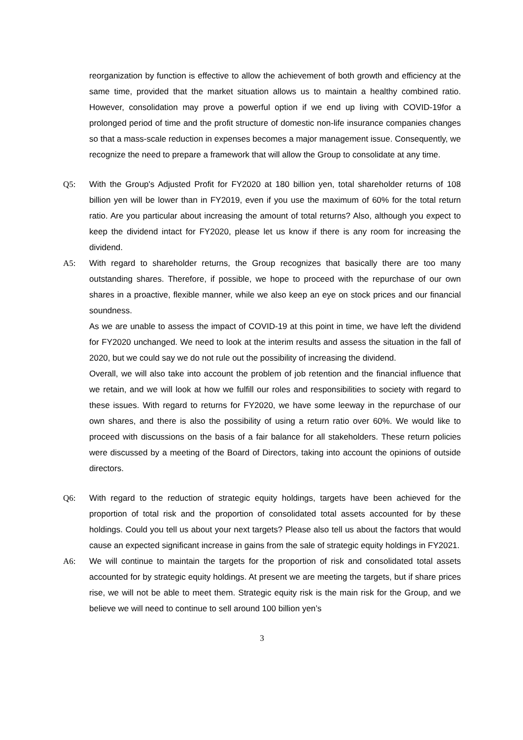reorganization by function is effective to allow the achievement of both growth and efficiency at the same time, provided that the market situation allows us to maintain a healthy combined ratio. However, consolidation may prove a powerful option if we end up living with COVID-19for a prolonged period of time and the profit structure of domestic non-life insurance companies changes so that a mass-scale reduction in expenses becomes a major management issue. Consequently, we recognize the need to prepare a framework that will allow the Group to consolidate at any time.
Q5: With the Group's Adjusted Profit for FY2020 at 180 billion yen, total shareholder returns of 108 billion yen will be lower than in FY2019, even if you use the maximum of 60% for the total return ratio. Are you particular about increasing the amount of total returns? Also, although you expect to keep the dividend intact for FY2020, please let us know if there is any room for increasing the dividend.
A5: With regard to shareholder returns, the Group recognizes that basically there are too many outstanding shares. Therefore, if possible, we hope to proceed with the repurchase of our own shares in a proactive, flexible manner, while we also keep an eye on stock prices and our financial soundness.
As we are unable to assess the impact of COVID-19 at this point in time, we have left the dividend for FY2020 unchanged. We need to look at the interim results and assess the situation in the fall of 2020, but we could say we do not rule out the possibility of increasing the dividend.
Overall, we will also take into account the problem of job retention and the financial influence that we retain, and we will look at how we fulfill our roles and responsibilities to society with regard to these issues. With regard to returns for FY2020, we have some leeway in the repurchase of our own shares, and there is also the possibility of using a return ratio over 60%. We would like to proceed with discussions on the basis of a fair balance for all stakeholders. These return policies were discussed by a meeting of the Board of Directors, taking into account the opinions of outside directors.
Q6: With regard to the reduction of strategic equity holdings, targets have been achieved for the proportion of total risk and the proportion of consolidated total assets accounted for by these holdings. Could you tell us about your next targets? Please also tell us about the factors that would cause an expected significant increase in gains from the sale of strategic equity holdings in FY2021.
A6: We will continue to maintain the targets for the proportion of risk and consolidated total assets accounted for by strategic equity holdings. At present we are meeting the targets, but if share prices rise, we will not be able to meet them. Strategic equity risk is the main risk for the Group, and we believe we will need to continue to sell around 100 billion yen’s
3